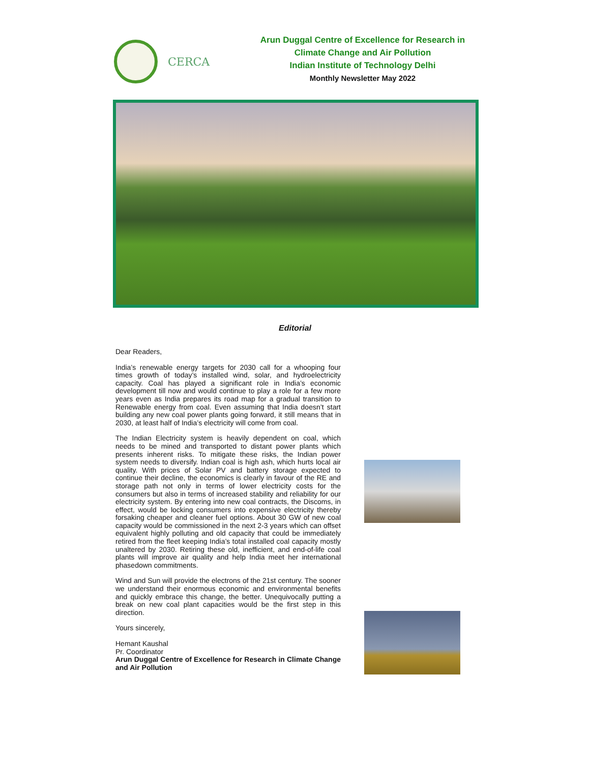CERCA
Arun Duggal Centre of Excellence for Research in
Climate Change and Air Pollution
Indian Institute of Technology Delhi
Monthly Newsletter May 2022
Editorial
Dear Readers,
India’s renewable energy targets for 2030 call for a whooping four times growth of today’s installed wind, solar, and hydroelectricity capacity. Coal has played a significant role in India’s economic development till now and would continue to play a role for a few more years even as India prepares its road map for a gradual transition to Renewable energy from coal. Even assuming that India doesn’t start building any new coal power plants going forward, it still means that in 2030, at least half of India’s electricity will come from coal.
The Indian Electricity system is heavily dependent on coal, which needs to be mined and transported to distant power plants which presents inherent risks. To mitigate these risks, the Indian power system needs to diversify. Indian coal is high ash, which hurts local air quality. With prices of Solar PV and battery storage expected to continue their decline, the economics is clearly in favour of the RE and storage path not only in terms of lower electricity costs for the consumers but also in terms of increased stability and reliability for our electricity system. By entering into new coal contracts, the Discoms, in effect, would be locking consumers into expensive electricity thereby forsaking cheaper and cleaner fuel options. About 30 GW of new coal capacity would be commissioned in the next 2-3 years which can offset equivalent highly polluting and old capacity that could be immediately retired from the fleet keeping India’s total installed coal capacity mostly unaltered by 2030. Retiring these old, inefficient, and end-of-life coal plants will improve air quality and help India meet her international phasedown commitments.
Wind and Sun will provide the electrons of the 21st century. The sooner we understand their enormous economic and environmental benefits and quickly embrace this change, the better. Unequivocally putting a break on new coal plant capacities would be the first step in this direction.
Yours sincerely,
Hemant Kaushal
Pr. Coordinator
Arun Duggal Centre of Excellence for Research in Climate Change and Air Pollution